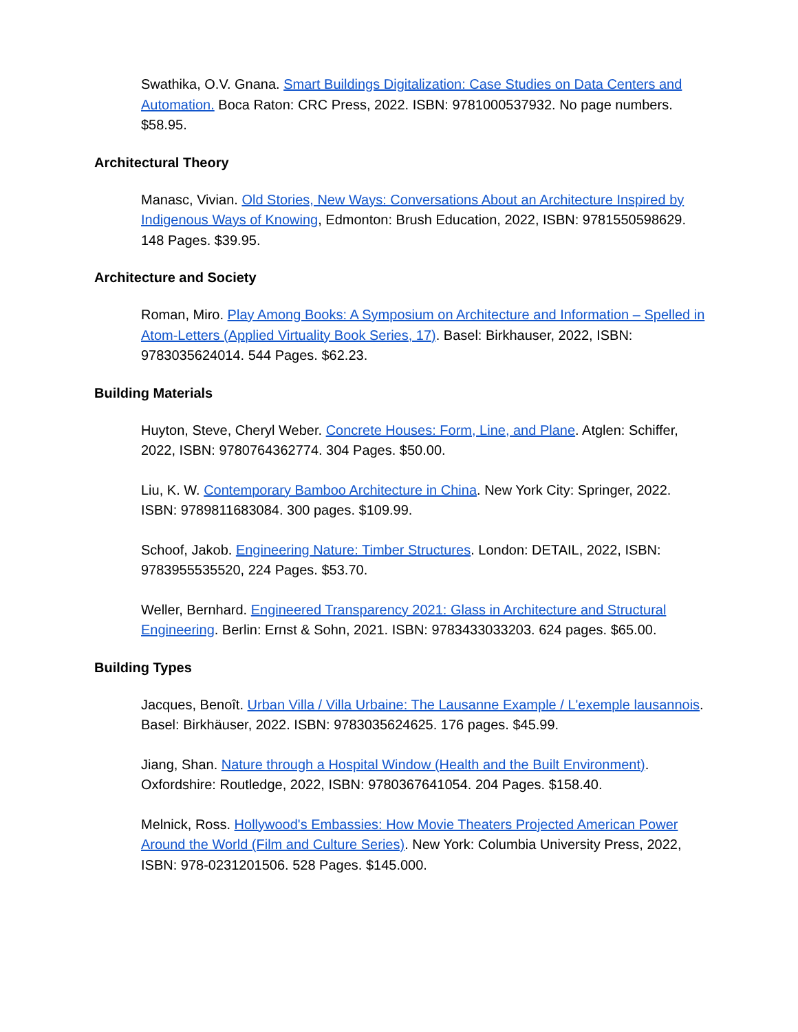Swathika, O.V. Gnana. Smart Buildings Digitalization: Case Studies on Data Centers and Automation. Boca Raton: CRC Press, 2022. ISBN: 9781000537932. No page numbers. $58.95.
Architectural Theory
Manasc, Vivian. Old Stories, New Ways: Conversations About an Architecture Inspired by Indigenous Ways of Knowing, Edmonton: Brush Education, 2022, ISBN: 9781550598629. 148 Pages. $39.95.
Architecture and Society
Roman, Miro. Play Among Books: A Symposium on Architecture and Information – Spelled in Atom-Letters (Applied Virtuality Book Series, 17). Basel: Birkhauser, 2022, ISBN: 9783035624014. 544 Pages. $62.23.
Building Materials
Huyton, Steve, Cheryl Weber. Concrete Houses: Form, Line, and Plane. Atglen: Schiffer, 2022, ISBN: 9780764362774. 304 Pages. $50.00.
Liu, K. W. Contemporary Bamboo Architecture in China. New York City: Springer, 2022. ISBN: 9789811683084. 300 pages. $109.99.
Schoof, Jakob. Engineering Nature: Timber Structures. London: DETAIL, 2022, ISBN: 9783955535520, 224 Pages. $53.70.
Weller, Bernhard. Engineered Transparency 2021: Glass in Architecture and Structural Engineering. Berlin: Ernst & Sohn, 2021. ISBN: 9783433033203. 624 pages. $65.00.
Building Types
Jacques, Benoît. Urban Villa / Villa Urbaine: The Lausanne Example / L'exemple lausannois. Basel: Birkhäuser, 2022. ISBN: 9783035624625. 176 pages. $45.99.
Jiang, Shan. Nature through a Hospital Window (Health and the Built Environment). Oxfordshire: Routledge, 2022, ISBN: 9780367641054. 204 Pages. $158.40.
Melnick, Ross. Hollywood's Embassies: How Movie Theaters Projected American Power Around the World (Film and Culture Series). New York: Columbia University Press, 2022, ISBN: 978-0231201506. 528 Pages. $145.000.